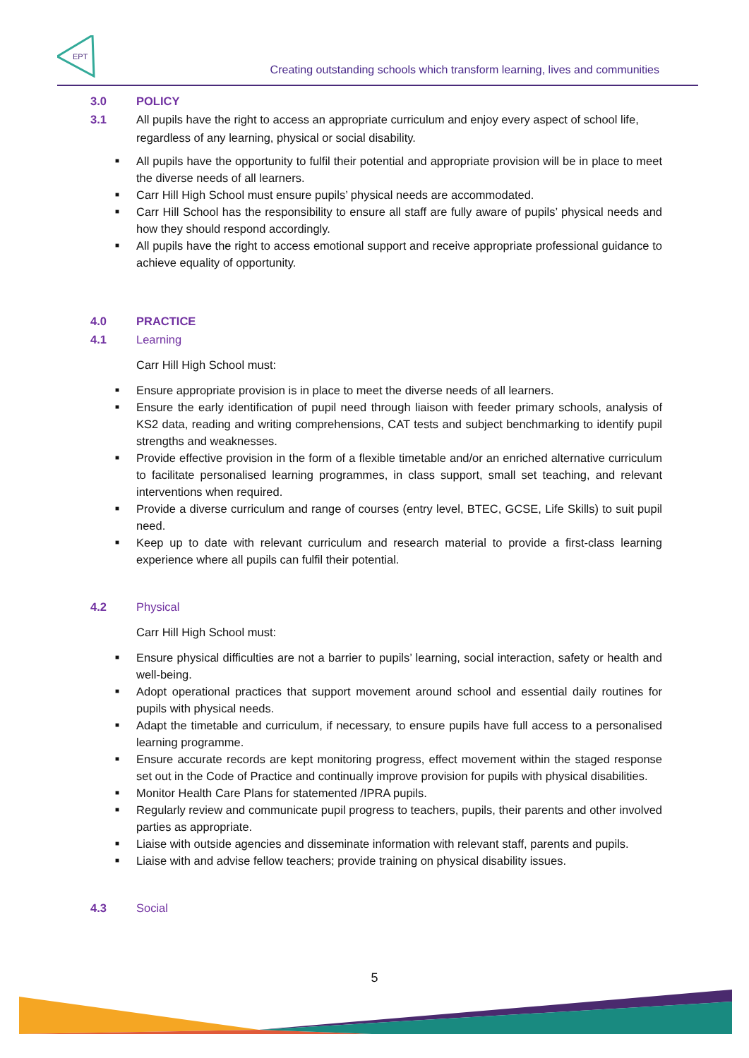EPT
Creating outstanding schools which transform learning, lives and communities
3.0 POLICY
3.1 All pupils have the right to access an appropriate curriculum and enjoy every aspect of school life, regardless of any learning, physical or social disability.
■ All pupils have the opportunity to fulfil their potential and appropriate provision will be in place to meet the diverse needs of all learners.
■ Carr Hill High School must ensure pupils’ physical needs are accommodated.
■ Carr Hill School has the responsibility to ensure all staff are fully aware of pupils’ physical needs and how they should respond accordingly.
■ All pupils have the right to access emotional support and receive appropriate professional guidance to achieve equality of opportunity.
4.0 PRACTICE
4.1 Learning
Carr Hill High School must:
■ Ensure appropriate provision is in place to meet the diverse needs of all learners.
■ Ensure the early identification of pupil need through liaison with feeder primary schools, analysis of KS2 data, reading and writing comprehensions, CAT tests and subject benchmarking to identify pupil strengths and weaknesses.
■ Provide effective provision in the form of a flexible timetable and/or an enriched alternative curriculum to facilitate personalised learning programmes, in class support, small set teaching, and relevant interventions when required.
■ Provide a diverse curriculum and range of courses (entry level, BTEC, GCSE, Life Skills) to suit pupil need.
■ Keep up to date with relevant curriculum and research material to provide a first-class learning experience where all pupils can fulfil their potential.
4.2 Physical
Carr Hill High School must:
■ Ensure physical difficulties are not a barrier to pupils’ learning, social interaction, safety or health and well-being.
■ Adopt operational practices that support movement around school and essential daily routines for pupils with physical needs.
■ Adapt the timetable and curriculum, if necessary, to ensure pupils have full access to a personalised learning programme.
■ Ensure accurate records are kept monitoring progress, effect movement within the staged response set out in the Code of Practice and continually improve provision for pupils with physical disabilities.
■ Monitor Health Care Plans for statemented /IPRA pupils.
■ Regularly review and communicate pupil progress to teachers, pupils, their parents and other involved parties as appropriate.
■ Liaise with outside agencies and disseminate information with relevant staff, parents and pupils.
■ Liaise with and advise fellow teachers; provide training on physical disability issues.
4.3 Social
5